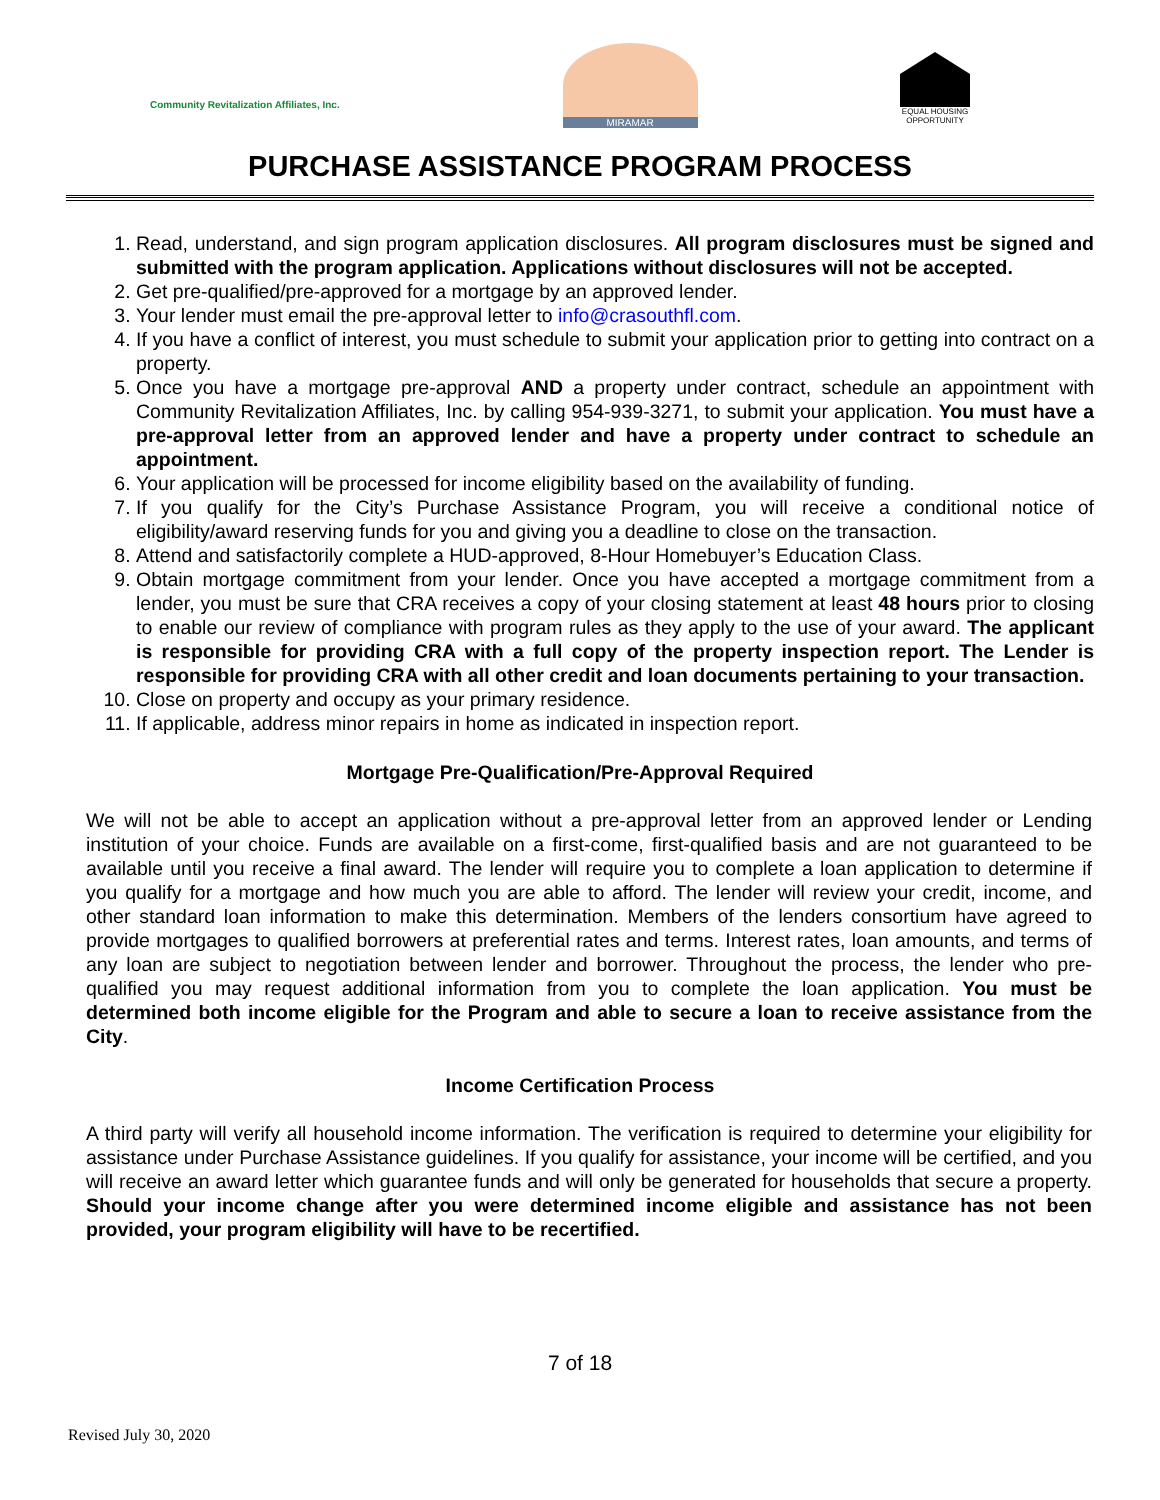Community Revitalization Affiliates, Inc.
MIRAMAR
EQUAL HOUSING OPPORTUNITY
PURCHASE ASSISTANCE PROGRAM PROCESS
1. Read, understand, and sign program application disclosures. All program disclosures must be signed and submitted with the program application. Applications without disclosures will not be accepted.
2. Get pre-qualified/pre-approved for a mortgage by an approved lender.
3. Your lender must email the pre-approval letter to info@crasouthfl.com.
4. If you have a conflict of interest, you must schedule to submit your application prior to getting into contract on a property.
5. Once you have a mortgage pre-approval AND a property under contract, schedule an appointment with Community Revitalization Affiliates, Inc. by calling 954-939-3271, to submit your application. You must have a pre-approval letter from an approved lender and have a property under contract to schedule an appointment.
6. Your application will be processed for income eligibility based on the availability of funding.
7. If you qualify for the City’s Purchase Assistance Program, you will receive a conditional notice of eligibility/award reserving funds for you and giving you a deadline to close on the transaction.
8. Attend and satisfactorily complete a HUD-approved, 8-Hour Homebuyer’s Education Class.
9. Obtain mortgage commitment from your lender. Once you have accepted a mortgage commitment from a lender, you must be sure that CRA receives a copy of your closing statement at least 48 hours prior to closing to enable our review of compliance with program rules as they apply to the use of your award. The applicant is responsible for providing CRA with a full copy of the property inspection report. The Lender is responsible for providing CRA with all other credit and loan documents pertaining to your transaction.
10. Close on property and occupy as your primary residence.
11. If applicable, address minor repairs in home as indicated in inspection report.
Mortgage Pre-Qualification/Pre-Approval Required
We will not be able to accept an application without a pre-approval letter from an approved lender or Lending institution of your choice. Funds are available on a first-come, first-qualified basis and are not guaranteed to be available until you receive a final award. The lender will require you to complete a loan application to determine if you qualify for a mortgage and how much you are able to afford. The lender will review your credit, income, and other standard loan information to make this determination. Members of the lenders consortium have agreed to provide mortgages to qualified borrowers at preferential rates and terms. Interest rates, loan amounts, and terms of any loan are subject to negotiation between lender and borrower. Throughout the process, the lender who pre-qualified you may request additional information from you to complete the loan application. You must be determined both income eligible for the Program and able to secure a loan to receive assistance from the City.
Income Certification Process
A third party will verify all household income information. The verification is required to determine your eligibility for assistance under Purchase Assistance guidelines. If you qualify for assistance, your income will be certified, and you will receive an award letter which guarantee funds and will only be generated for households that secure a property. Should your income change after you were determined income eligible and assistance has not been provided, your program eligibility will have to be recertified.
7 of 18
Revised July 30, 2020